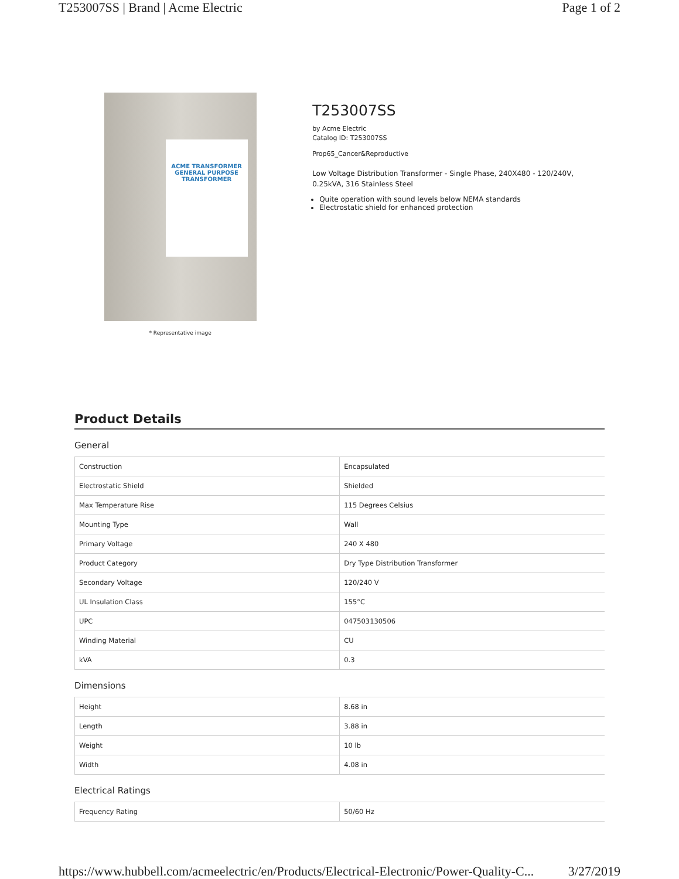T253007SS | Brand | Acme Electric Page 1 of 2
ACME TRANSFORMER GENERAL PURPOSE TRANSFORMER
* Representative image
T253007SS
by Acme Electric
Catalog ID: T253007SS
Prop65_Cancer&Reproductive
Low Voltage Distribution Transformer - Single Phase, 240X480 - 120/240V, 0.25kVA, 316 Stainless Steel
Quite operation with sound levels below NEMA standards
Electrostatic shield for enhanced protection
Product Details
General
| Construction | Encapsulated |
| Electrostatic Shield | Shielded |
| Max Temperature Rise | 115 Degrees Celsius |
| Mounting Type | Wall |
| Primary Voltage | 240 X 480 |
| Product Category | Dry Type Distribution Transformer |
| Secondary Voltage | 120/240 V |
| UL Insulation Class | 155°C |
| UPC | 047503130506 |
| Winding Material | CU |
| kVA | 0.3 |
Dimensions
| Height | 8.68 in |
| Length | 3.88 in |
| Weight | 10 lb |
| Width | 4.08 in |
Electrical Ratings
| Frequency Rating | 50/60 Hz |
https://www.hubbell.com/acmeelectric/en/Products/Electrical-Electronic/Power-Quality-C... 3/27/2019